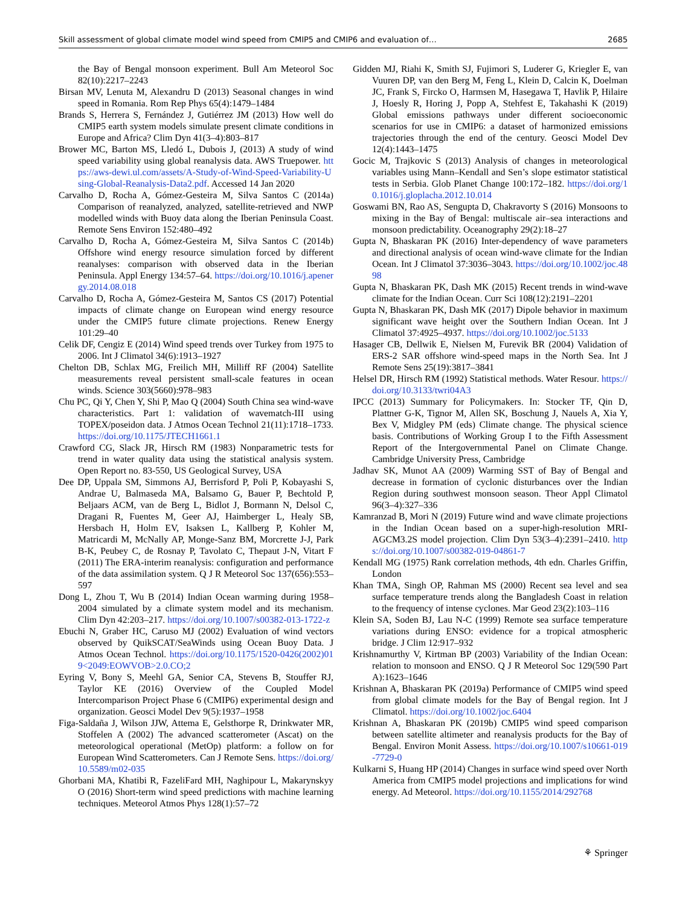Skill assessment of global climate model wind speed from CMIP5 and CMIP6 and evaluation of… 2685
the Bay of Bengal monsoon experiment. Bull Am Meteorol Soc 82(10):2217–2243
Birsan MV, Lenuta M, Alexandru D (2013) Seasonal changes in wind speed in Romania. Rom Rep Phys 65(4):1479–1484
Brands S, Herrera S, Fernández J, Gutiérrez JM (2013) How well do CMIP5 earth system models simulate present climate conditions in Europe and Africa? Clim Dyn 41(3–4):803–817
Brower MC, Barton MS, Lledó L, Dubois J, (2013) A study of wind speed variability using global reanalysis data. AWS Truepower. https://aws-dewi.ul.com/assets/A-Study-of-Wind-Speed-Variability-Using-Global-Reanalysis-Data2.pdf. Accessed 14 Jan 2020
Carvalho D, Rocha A, Gómez-Gesteira M, Silva Santos C (2014a) Comparison of reanalyzed, analyzed, satellite-retrieved and NWP modelled winds with Buoy data along the Iberian Peninsula Coast. Remote Sens Environ 152:480–492
Carvalho D, Rocha A, Gómez-Gesteira M, Silva Santos C (2014b) Offshore wind energy resource simulation forced by different reanalyses: comparison with observed data in the Iberian Peninsula. Appl Energy 134:57–64. https://doi.org/10.1016/j.apenergy.2014.08.018
Carvalho D, Rocha A, Gómez-Gesteira M, Santos CS (2017) Potential impacts of climate change on European wind energy resource under the CMIP5 future climate projections. Renew Energy 101:29–40
Celik DF, Cengiz E (2014) Wind speed trends over Turkey from 1975 to 2006. Int J Climatol 34(6):1913–1927
Chelton DB, Schlax MG, Freilich MH, Milliff RF (2004) Satellite measurements reveal persistent small-scale features in ocean winds. Science 303(5660):978–983
Chu PC, Qi Y, Chen Y, Shi P, Mao Q (2004) South China sea wind-wave characteristics. Part 1: validation of wavematch-III using TOPEX/poseidon data. J Atmos Ocean Technol 21(11):1718–1733. https://doi.org/10.1175/JTECH1661.1
Crawford CG, Slack JR, Hirsch RM (1983) Nonparametric tests for trend in water quality data using the statistical analysis system. Open Report no. 83-550, US Geological Survey, USA
Dee DP, Uppala SM, Simmons AJ, Berrisford P, Poli P, Kobayashi S, Andrae U, Balmaseda MA, Balsamo G, Bauer P, Bechtold P, Beljaars ACM, van de Berg L, Bidlot J, Bormann N, Delsol C, Dragani R, Fuentes M, Geer AJ, Haimberger L, Healy SB, Hersbach H, Holm EV, Isaksen L, Kallberg P, Kohler M, Matricardi M, McNally AP, Monge-Sanz BM, Morcrette J-J, Park B-K, Peubey C, de Rosnay P, Tavolato C, Thepaut J-N, Vitart F (2011) The ERA-interim reanalysis: configuration and performance of the data assimilation system. Q J R Meteorol Soc 137(656):553–597
Dong L, Zhou T, Wu B (2014) Indian Ocean warming during 1958–2004 simulated by a climate system model and its mechanism. Clim Dyn 42:203–217. https://doi.org/10.1007/s00382-013-1722-z
Ebuchi N, Graber HC, Caruso MJ (2002) Evaluation of wind vectors observed by QuikSCAT/SeaWinds using Ocean Buoy Data. J Atmos Ocean Technol. https://doi.org/10.1175/1520-0426(2002)019<2049:EOWVOB>2.0.CO;2
Eyring V, Bony S, Meehl GA, Senior CA, Stevens B, Stouffer RJ, Taylor KE (2016) Overview of the Coupled Model Intercomparison Project Phase 6 (CMIP6) experimental design and organization. Geosci Model Dev 9(5):1937–1958
Figa-Saldaña J, Wilson JJW, Attema E, Gelsthorpe R, Drinkwater MR, Stoffelen A (2002) The advanced scatterometer (Ascat) on the meteorological operational (MetOp) platform: a follow on for European Wind Scatterometers. Can J Remote Sens. https://doi.org/10.5589/m02-035
Ghorbani MA, Khatibi R, FazeliFard MH, Naghipour L, Makarynskyy O (2016) Short-term wind speed predictions with machine learning techniques. Meteorol Atmos Phys 128(1):57–72
Gidden MJ, Riahi K, Smith SJ, Fujimori S, Luderer G, Kriegler E, van Vuuren DP, van den Berg M, Feng L, Klein D, Calcin K, Doelman JC, Frank S, Fircko O, Harmsen M, Hasegawa T, Havlik P, Hilaire J, Hoesly R, Horing J, Popp A, Stehfest E, Takahashi K (2019) Global emissions pathways under different socioeconomic scenarios for use in CMIP6: a dataset of harmonized emissions trajectories through the end of the century. Geosci Model Dev 12(4):1443–1475
Gocic M, Trajkovic S (2013) Analysis of changes in meteorological variables using Mann–Kendall and Sen’s slope estimator statistical tests in Serbia. Glob Planet Change 100:172–182. https://doi.org/10.1016/j.gloplacha.2012.10.014
Goswami BN, Rao AS, Sengupta D, Chakravorty S (2016) Monsoons to mixing in the Bay of Bengal: multiscale air–sea interactions and monsoon predictability. Oceanography 29(2):18–27
Gupta N, Bhaskaran PK (2016) Inter-dependency of wave parameters and directional analysis of ocean wind-wave climate for the Indian Ocean. Int J Climatol 37:3036–3043. https://doi.org/10.1002/joc.4898
Gupta N, Bhaskaran PK, Dash MK (2015) Recent trends in wind-wave climate for the Indian Ocean. Curr Sci 108(12):2191–2201
Gupta N, Bhaskaran PK, Dash MK (2017) Dipole behavior in maximum significant wave height over the Southern Indian Ocean. Int J Climatol 37:4925–4937. https://doi.org/10.1002/joc.5133
Hasager CB, Dellwik E, Nielsen M, Furevik BR (2004) Validation of ERS-2 SAR offshore wind-speed maps in the North Sea. Int J Remote Sens 25(19):3817–3841
Helsel DR, Hirsch RM (1992) Statistical methods. Water Resour. https://doi.org/10.3133/twri04A3
IPCC (2013) Summary for Policymakers. In: Stocker TF, Qin D, Plattner G-K, Tignor M, Allen SK, Boschung J, Nauels A, Xia Y, Bex V, Midgley PM (eds) Climate change. The physical science basis. Contributions of Working Group I to the Fifth Assessment Report of the Intergovernmental Panel on Climate Change. Cambridge University Press, Cambridge
Jadhav SK, Munot AA (2009) Warming SST of Bay of Bengal and decrease in formation of cyclonic disturbances over the Indian Region during southwest monsoon season. Theor Appl Climatol 96(3–4):327–336
Kamranzad B, Mori N (2019) Future wind and wave climate projections in the Indian Ocean based on a super-high-resolution MRI-AGCM3.2S model projection. Clim Dyn 53(3–4):2391–2410. https://doi.org/10.1007/s00382-019-04861-7
Kendall MG (1975) Rank correlation methods, 4th edn. Charles Griffin, London
Khan TMA, Singh OP, Rahman MS (2000) Recent sea level and sea surface temperature trends along the Bangladesh Coast in relation to the frequency of intense cyclones. Mar Geod 23(2):103–116
Klein SA, Soden BJ, Lau N-C (1999) Remote sea surface temperature variations during ENSO: evidence for a tropical atmospheric bridge. J Clim 12:917–932
Krishnamurthy V, Kirtman BP (2003) Variability of the Indian Ocean: relation to monsoon and ENSO. Q J R Meteorol Soc 129(590 Part A):1623–1646
Krishnan A, Bhaskaran PK (2019a) Performance of CMIP5 wind speed from global climate models for the Bay of Bengal region. Int J Climatol. https://doi.org/10.1002/joc.6404
Krishnan A, Bhaskaran PK (2019b) CMIP5 wind speed comparison between satellite altimeter and reanalysis products for the Bay of Bengal. Environ Monit Assess. https://doi.org/10.1007/s10661-019-7729-0
Kulkarni S, Huang HP (2014) Changes in surface wind speed over North America from CMIP5 model projections and implications for wind energy. Ad Meteorol. https://doi.org/10.1155/2014/292768
⚘ Springer